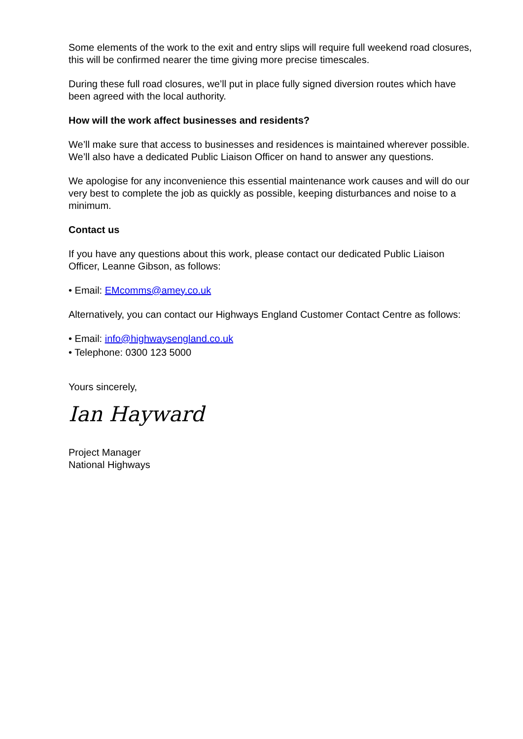Some elements of the work to the exit and entry slips will require full weekend road closures, this will be confirmed nearer the time giving more precise timescales.
During these full road closures, we’ll put in place fully signed diversion routes which have been agreed with the local authority.
How will the work affect businesses and residents?
We’ll make sure that access to businesses and residences is maintained wherever possible. We’ll also have a dedicated Public Liaison Officer on hand to answer any questions.
We apologise for any inconvenience this essential maintenance work causes and will do our very best to complete the job as quickly as possible, keeping disturbances and noise to a minimum.
Contact us
If you have any questions about this work, please contact our dedicated Public Liaison Officer, Leanne Gibson, as follows:
• Email: EMcomms@amey.co.uk
Alternatively, you can contact our Highways England Customer Contact Centre as follows:
• Email: info@highwaysengland.co.uk
• Telephone: 0300 123 5000
Yours sincerely,
Ian Hayward
Project Manager
National Highways